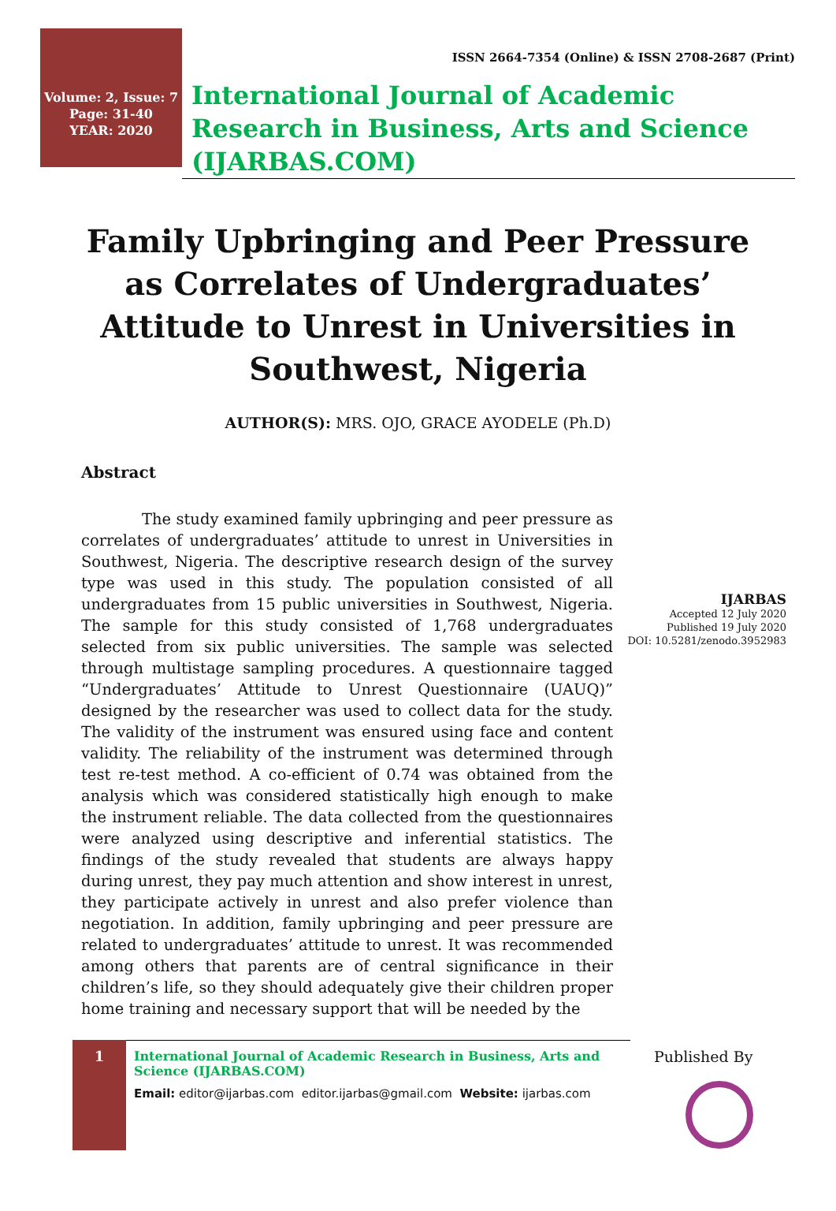Volume: 2, Issue: 7
Page: 31-40
YEAR: 2020
ISSN 2664-7354 (Online) & ISSN 2708-2687 (Print)
International Journal of Academic Research in Business, Arts and Science (IJARBAS.COM)
Family Upbringing and Peer Pressure as Correlates of Undergraduates’ Attitude to Unrest in Universities in Southwest, Nigeria
AUTHOR(S): MRS. OJO, GRACE AYODELE (Ph.D)
Abstract
The study examined family upbringing and peer pressure as correlates of undergraduates’ attitude to unrest in Universities in Southwest, Nigeria. The descriptive research design of the survey type was used in this study. The population consisted of all undergraduates from 15 public universities in Southwest, Nigeria. The sample for this study consisted of 1,768 undergraduates selected from six public universities. The sample was selected through multistage sampling procedures. A questionnaire tagged “Undergraduates’ Attitude to Unrest Questionnaire (UAUQ)” designed by the researcher was used to collect data for the study. The validity of the instrument was ensured using face and content validity. The reliability of the instrument was determined through test re-test method. A co-efficient of 0.74 was obtained from the analysis which was considered statistically high enough to make the instrument reliable. The data collected from the questionnaires were analyzed using descriptive and inferential statistics. The findings of the study revealed that students are always happy during unrest, they pay much attention and show interest in unrest, they participate actively in unrest and also prefer violence than negotiation. In addition, family upbringing and peer pressure are related to undergraduates’ attitude to unrest. It was recommended among others that parents are of central significance in their children’s life, so they should adequately give their children proper home training and necessary support that will be needed by the
IJARBAS
Accepted 12 July 2020
Published 19 July 2020
DOI: 10.5281/zenodo.3952983
1
International Journal of Academic Research in Business, Arts and Science (IJARBAS.COM)
Email: editor@ijarbas.com editor.ijarbas@gmail.com Website: ijarbas.com
Published By